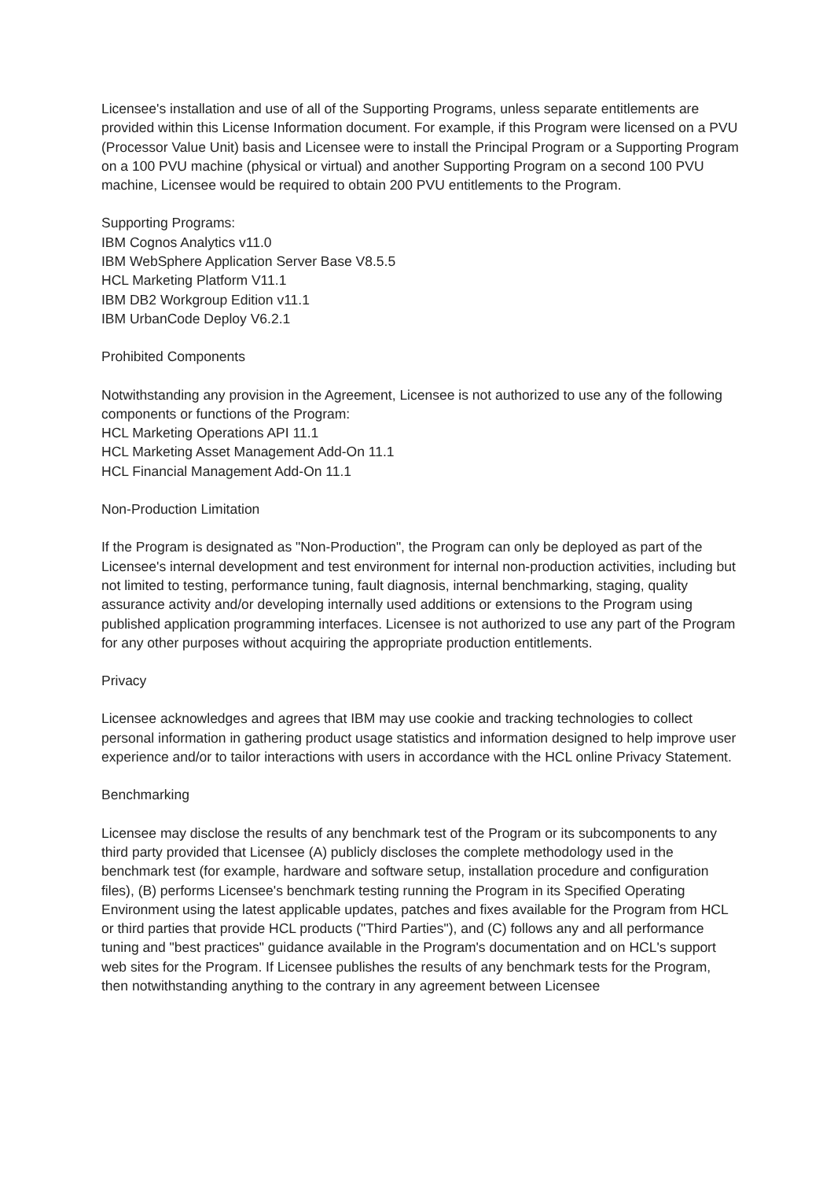Licensee's installation and use of all of the Supporting Programs, unless separate entitlements are provided within this License Information document. For example, if this Program were licensed on a PVU (Processor Value Unit) basis and Licensee were to install the Principal Program or a Supporting Program on a 100 PVU machine (physical or virtual) and another Supporting Program on a second 100 PVU machine, Licensee would be required to obtain 200 PVU entitlements to the Program.
Supporting Programs:
IBM Cognos Analytics v11.0
IBM WebSphere Application Server Base V8.5.5
HCL Marketing Platform V11.1
IBM DB2 Workgroup Edition v11.1
IBM UrbanCode Deploy V6.2.1
Prohibited Components
Notwithstanding any provision in the Agreement, Licensee is not authorized to use any of the following components or functions of the Program:
HCL Marketing Operations API 11.1
HCL Marketing Asset Management Add-On 11.1
HCL Financial Management Add-On 11.1
Non-Production Limitation
If the Program is designated as "Non-Production", the Program can only be deployed as part of the Licensee's internal development and test environment for internal non-production activities, including but not limited to testing, performance tuning, fault diagnosis, internal benchmarking, staging, quality assurance activity and/or developing internally used additions or extensions to the Program using published application programming interfaces. Licensee is not authorized to use any part of the Program for any other purposes without acquiring the appropriate production entitlements.
Privacy
Licensee acknowledges and agrees that IBM may use cookie and tracking technologies to collect personal information in gathering product usage statistics and information designed to help improve user experience and/or to tailor interactions with users in accordance with the HCL online Privacy Statement.
Benchmarking
Licensee may disclose the results of any benchmark test of the Program or its subcomponents to any third party provided that Licensee (A) publicly discloses the complete methodology used in the benchmark test (for example, hardware and software setup, installation procedure and configuration files), (B) performs Licensee's benchmark testing running the Program in its Specified Operating Environment using the latest applicable updates, patches and fixes available for the Program from HCL or third parties that provide HCL products ("Third Parties"), and (C) follows any and all performance tuning and "best practices" guidance available in the Program's documentation and on HCL's support web sites for the Program. If Licensee publishes the results of any benchmark tests for the Program, then notwithstanding anything to the contrary in any agreement between Licensee